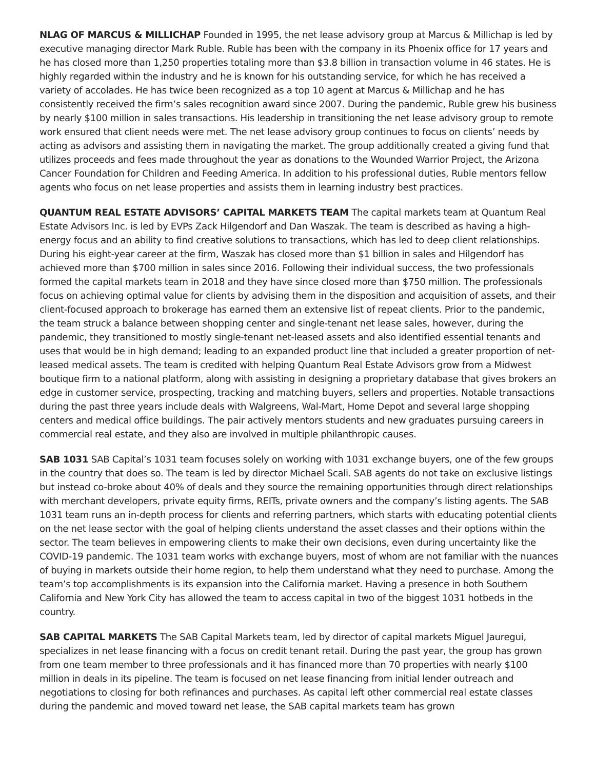NLAG OF MARCUS & MILLICHAP Founded in 1995, the net lease advisory group at Marcus & Millichap is led by executive managing director Mark Ruble. Ruble has been with the company in its Phoenix office for 17 years and he has closed more than 1,250 properties totaling more than $3.8 billion in transaction volume in 46 states. He is highly regarded within the industry and he is known for his outstanding service, for which he has received a variety of accolades. He has twice been recognized as a top 10 agent at Marcus & Millichap and he has consistently received the firm’s sales recognition award since 2007. During the pandemic, Ruble grew his business by nearly $100 million in sales transactions. His leadership in transitioning the net lease advisory group to remote work ensured that client needs were met. The net lease advisory group continues to focus on clients’ needs by acting as advisors and assisting them in navigating the market. The group additionally created a giving fund that utilizes proceeds and fees made throughout the year as donations to the Wounded Warrior Project, the Arizona Cancer Foundation for Children and Feeding America. In addition to his professional duties, Ruble mentors fellow agents who focus on net lease properties and assists them in learning industry best practices.
QUANTUM REAL ESTATE ADVISORS’ CAPITAL MARKETS TEAM The capital markets team at Quantum Real Estate Advisors Inc. is led by EVPs Zack Hilgendorf and Dan Waszak. The team is described as having a high-energy focus and an ability to find creative solutions to transactions, which has led to deep client relationships. During his eight-year career at the firm, Waszak has closed more than $1 billion in sales and Hilgendorf has achieved more than $700 million in sales since 2016. Following their individual success, the two professionals formed the capital markets team in 2018 and they have since closed more than $750 million. The professionals focus on achieving optimal value for clients by advising them in the disposition and acquisition of assets, and their client-focused approach to brokerage has earned them an extensive list of repeat clients. Prior to the pandemic, the team struck a balance between shopping center and single-tenant net lease sales, however, during the pandemic, they transitioned to mostly single-tenant net-leased assets and also identified essential tenants and uses that would be in high demand; leading to an expanded product line that included a greater proportion of net-leased medical assets. The team is credited with helping Quantum Real Estate Advisors grow from a Midwest boutique firm to a national platform, along with assisting in designing a proprietary database that gives brokers an edge in customer service, prospecting, tracking and matching buyers, sellers and properties. Notable transactions during the past three years include deals with Walgreens, Wal-Mart, Home Depot and several large shopping centers and medical office buildings. The pair actively mentors students and new graduates pursuing careers in commercial real estate, and they also are involved in multiple philanthropic causes.
SAB 1031 SAB Capital’s 1031 team focuses solely on working with 1031 exchange buyers, one of the few groups in the country that does so. The team is led by director Michael Scali. SAB agents do not take on exclusive listings but instead co-broke about 40% of deals and they source the remaining opportunities through direct relationships with merchant developers, private equity firms, REITs, private owners and the company’s listing agents. The SAB 1031 team runs an in-depth process for clients and referring partners, which starts with educating potential clients on the net lease sector with the goal of helping clients understand the asset classes and their options within the sector. The team believes in empowering clients to make their own decisions, even during uncertainty like the COVID-19 pandemic. The 1031 team works with exchange buyers, most of whom are not familiar with the nuances of buying in markets outside their home region, to help them understand what they need to purchase. Among the team’s top accomplishments is its expansion into the California market. Having a presence in both Southern California and New York City has allowed the team to access capital in two of the biggest 1031 hotbeds in the country.
SAB CAPITAL MARKETS The SAB Capital Markets team, led by director of capital markets Miguel Jauregui, specializes in net lease financing with a focus on credit tenant retail. During the past year, the group has grown from one team member to three professionals and it has financed more than 70 properties with nearly $100 million in deals in its pipeline. The team is focused on net lease financing from initial lender outreach and negotiations to closing for both refinances and purchases. As capital left other commercial real estate classes during the pandemic and moved toward net lease, the SAB capital markets team has grown